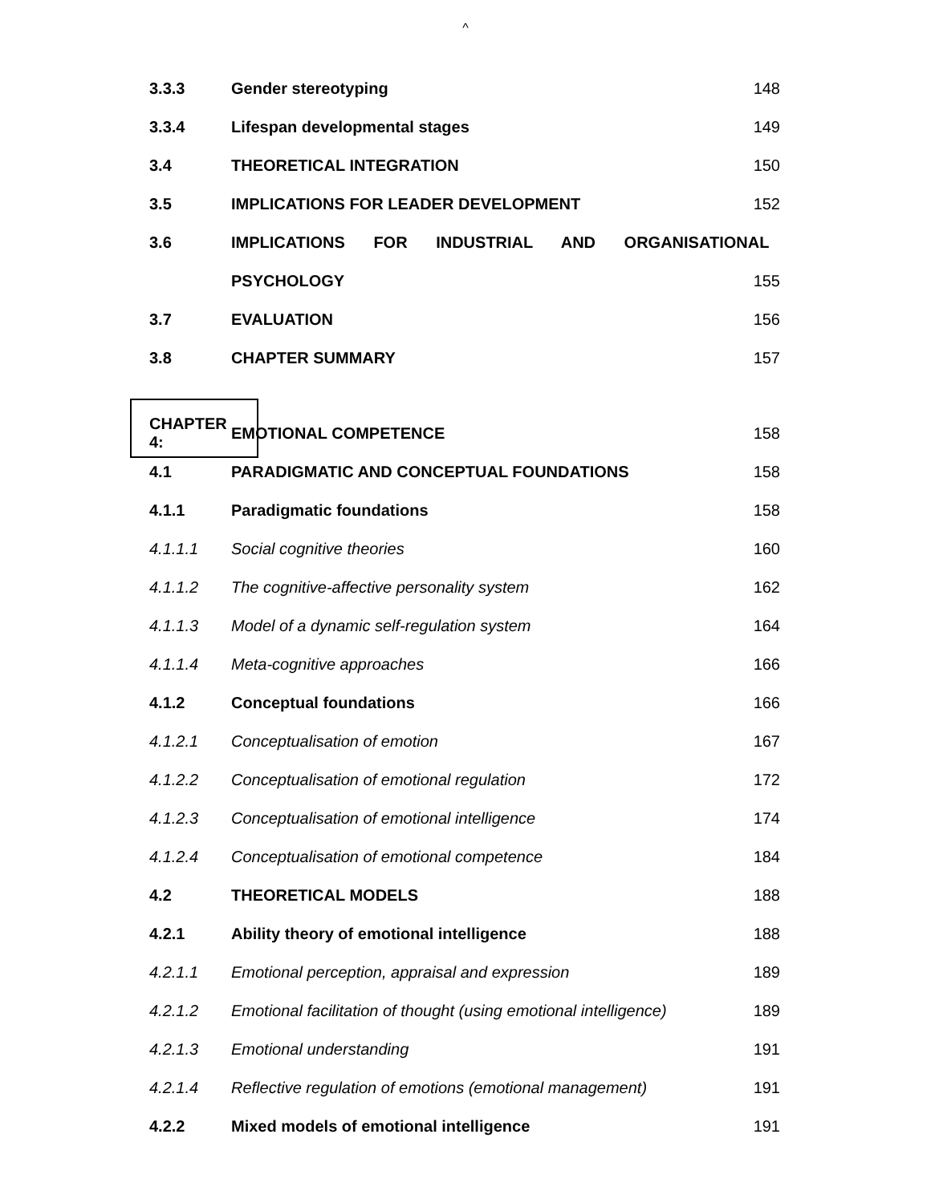^
| 3.3.3 | Gender stereotyping | 148 |
| 3.3.4 | Lifespan developmental stages | 149 |
| 3.4 | THEORETICAL INTEGRATION | 150 |
| 3.5 | IMPLICATIONS FOR LEADER DEVELOPMENT | 152 |
| 3.6 | IMPLICATIONS FOR INDUSTRIAL AND ORGANISATIONAL | |
| | PSYCHOLOGY | 155 |
| 3.7 | EVALUATION | 156 |
| 3.8 | CHAPTER SUMMARY | 157 |
| CHAPTER 4: | EMOTIONAL COMPETENCE | 158 |
| 4.1 | PARADIGMATIC AND CONCEPTUAL FOUNDATIONS | 158 |
| 4.1.1 | Paradigmatic foundations | 158 |
| 4.1.1.1 | Social cognitive theories | 160 |
| 4.1.1.2 | The cognitive-affective personality system | 162 |
| 4.1.1.3 | Model of a dynamic self-regulation system | 164 |
| 4.1.1.4 | Meta-cognitive approaches | 166 |
| 4.1.2 | Conceptual foundations | 166 |
| 4.1.2.1 | Conceptualisation of emotion | 167 |
| 4.1.2.2 | Conceptualisation of emotional regulation | 172 |
| 4.1.2.3 | Conceptualisation of emotional intelligence | 174 |
| 4.1.2.4 | Conceptualisation of emotional competence | 184 |
| 4.2 | THEORETICAL MODELS | 188 |
| 4.2.1 | Ability theory of emotional intelligence | 188 |
| 4.2.1.1 | Emotional perception, appraisal and expression | 189 |
| 4.2.1.2 | Emotional facilitation of thought (using emotional intelligence) | 189 |
| 4.2.1.3 | Emotional understanding | 191 |
| 4.2.1.4 | Reflective regulation of emotions (emotional management) | 191 |
| 4.2.2 | Mixed models of emotional intelligence | 191 |